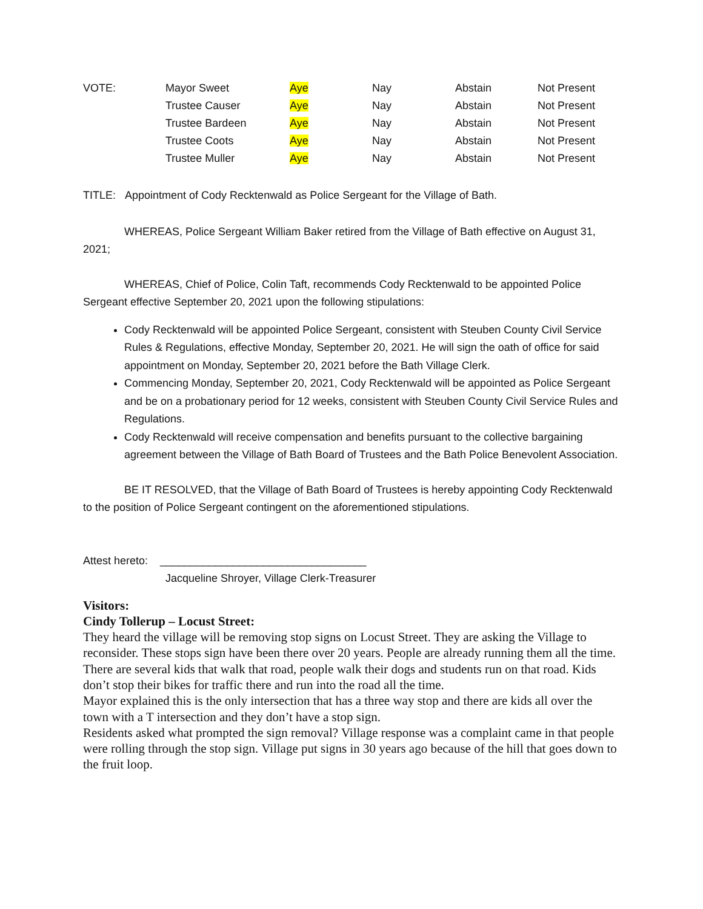| VOTE: | Mayor Sweet | Aye | Nay | Abstain | Not Present |
| | Trustee Causer | Aye | Nay | Abstain | Not Present |
| | Trustee Bardeen | Aye | Nay | Abstain | Not Present |
| | Trustee Coots | Aye | Nay | Abstain | Not Present |
| | Trustee Muller | Aye | Nay | Abstain | Not Present |
TITLE: Appointment of Cody Recktenwald as Police Sergeant for the Village of Bath.
WHEREAS, Police Sergeant William Baker retired from the Village of Bath effective on August 31, 2021;
WHEREAS, Chief of Police, Colin Taft, recommends Cody Recktenwald to be appointed Police Sergeant effective September 20, 2021 upon the following stipulations:
Cody Recktenwald will be appointed Police Sergeant, consistent with Steuben County Civil Service Rules & Regulations, effective Monday, September 20, 2021. He will sign the oath of office for said appointment on Monday, September 20, 2021 before the Bath Village Clerk.
Commencing Monday, September 20, 2021, Cody Recktenwald will be appointed as Police Sergeant and be on a probationary period for 12 weeks, consistent with Steuben County Civil Service Rules and Regulations.
Cody Recktenwald will receive compensation and benefits pursuant to the collective bargaining agreement between the Village of Bath Board of Trustees and the Bath Police Benevolent Association.
BE IT RESOLVED, that the Village of Bath Board of Trustees is hereby appointing Cody Recktenwald to the position of Police Sergeant contingent on the aforementioned stipulations.
Attest hereto: __________________________________
Jacqueline Shroyer, Village Clerk-Treasurer
Visitors:
Cindy Tollerup – Locust Street:
They heard the village will be removing stop signs on Locust Street. They are asking the Village to reconsider. These stops sign have been there over 20 years. People are already running them all the time. There are several kids that walk that road, people walk their dogs and students run on that road. Kids don’t stop their bikes for traffic there and run into the road all the time.
Mayor explained this is the only intersection that has a three way stop and there are kids all over the town with a T intersection and they don’t have a stop sign.
Residents asked what prompted the sign removal? Village response was a complaint came in that people were rolling through the stop sign. Village put signs in 30 years ago because of the hill that goes down to the fruit loop.